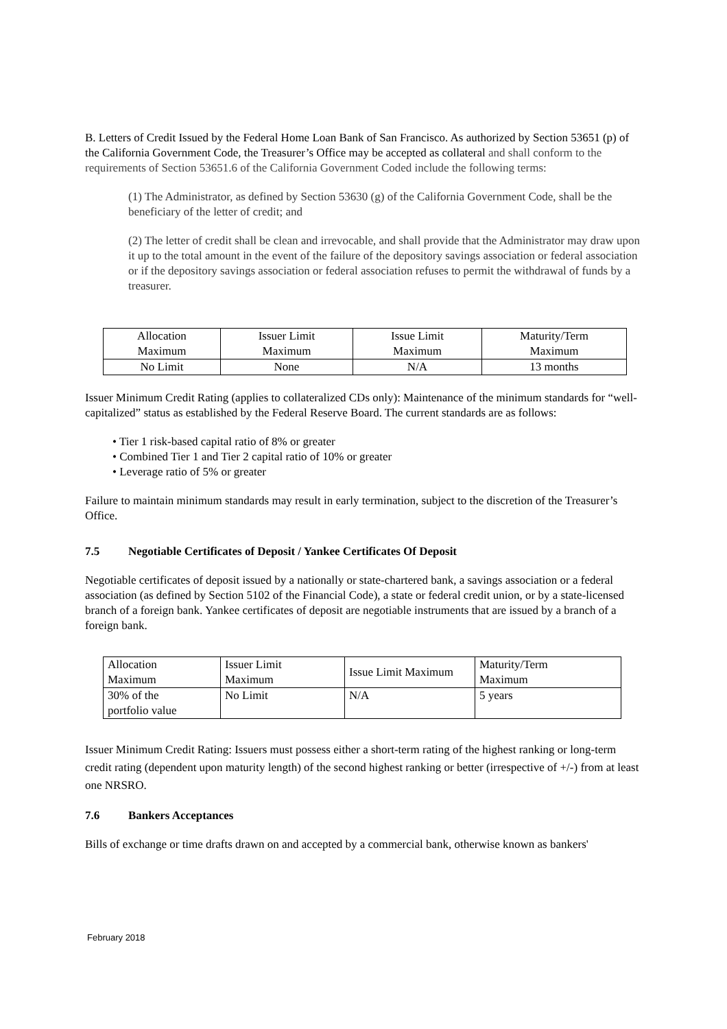B. Letters of Credit Issued by the Federal Home Loan Bank of San Francisco. As authorized by Section 53651 (p) of the California Government Code, the Treasurer’s Office may be accepted as collateral and shall conform to the requirements of Section 53651.6 of the California Government Coded include the following terms:
(1) The Administrator, as defined by Section 53630 (g) of the California Government Code, shall be the beneficiary of the letter of credit; and
(2) The letter of credit shall be clean and irrevocable, and shall provide that the Administrator may draw upon it up to the total amount in the event of the failure of the depository savings association or federal association or if the depository savings association or federal association refuses to permit the withdrawal of funds by a treasurer.
| Allocation Maximum | Issuer Limit Maximum | Issue Limit Maximum | Maturity/Term Maximum |
| No Limit | None | N/A | 13 months |
Issuer Minimum Credit Rating (applies to collateralized CDs only): Maintenance of the minimum standards for “well-capitalized” status as established by the Federal Reserve Board. The current standards are as follows:
• Tier 1 risk-based capital ratio of 8% or greater
• Combined Tier 1 and Tier 2 capital ratio of 10% or greater
• Leverage ratio of 5% or greater
Failure to maintain minimum standards may result in early termination, subject to the discretion of the Treasurer’s Office.
7.5 Negotiable Certificates of Deposit / Yankee Certificates Of Deposit
Negotiable certificates of deposit issued by a nationally or state-chartered bank, a savings association or a federal association (as defined by Section 5102 of the Financial Code), a state or federal credit union, or by a state-licensed branch of a foreign bank. Yankee certificates of deposit are negotiable instruments that are issued by a branch of a foreign bank.
| Allocation Maximum | Issuer Limit Maximum | Issue Limit Maximum | Maturity/Term Maximum |
| 30% of the portfolio value | No Limit | N/A | 5 years |
Issuer Minimum Credit Rating: Issuers must possess either a short-term rating of the highest ranking or long-term credit rating (dependent upon maturity length) of the second highest ranking or better (irrespective of +/-) from at least one NRSRO.
7.6 Bankers Acceptances
Bills of exchange or time drafts drawn on and accepted by a commercial bank, otherwise known as bankers'
February 2018